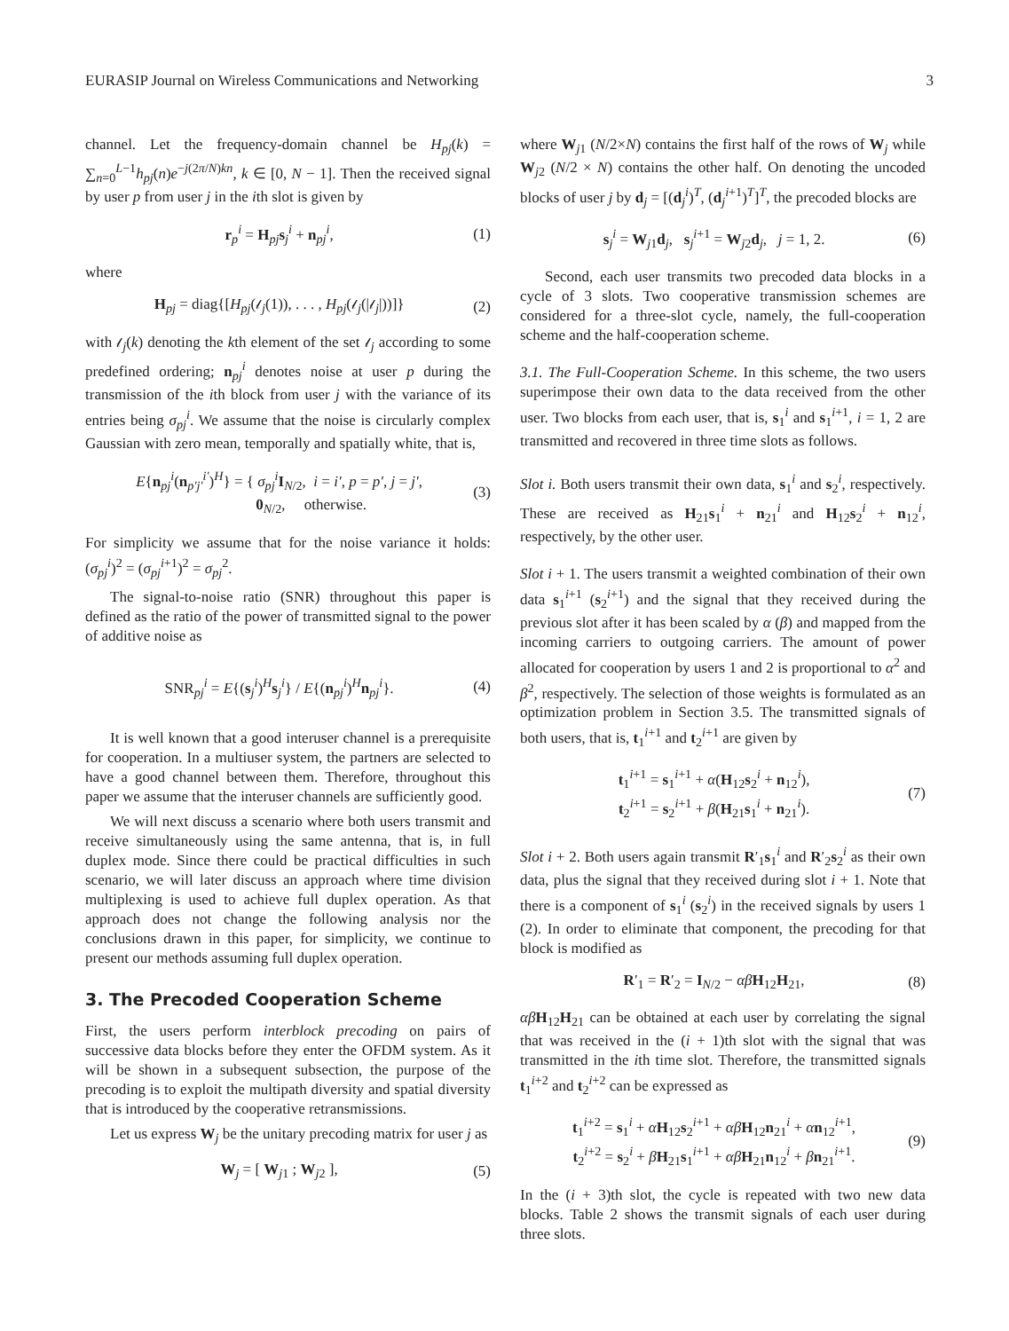EURASIP Journal on Wireless Communications and Networking 3
channel. Let the frequency-domain channel be H<sub>pj</sub>(k) = ∑<sub>n=0</sub><sup>L−1</sup>h<sub>pj</sub>(n)e<sup>−j(2π/N)kn</sup>, k ∈ [0, N − 1]. Then the received signal by user p from user j in the ith slot is given by
r<sub>p</sub><sup>i</sup> = H<sub>pj</sub>s<sub>j</sub><sup>i</sup> + n<sub>pj</sub><sup>i</sup>, (1)
where
H<sub>pj</sub> = diag{[H<sub>pj</sub>(𝓁<sub>j</sub>(1)), . . . , H<sub>pj</sub>(𝓁<sub>j</sub>(|𝓁<sub>j</sub>|))]} (2)
with 𝓁<sub>j</sub>(k) denoting the kth element of the set 𝓁<sub>j</sub> according to some predefined ordering; n<sub>pj</sub><sup>i</sup> denotes noise at user p during the transmission of the ith block from user j with the variance of its entries being σ<sub>pj</sub><sup>i</sup>. We assume that the noise is circularly complex Gaussian with zero mean, temporally and spatially white, that is,
E{n<sub>pj</sub><sup>i</sup>(n<sub>p′j′</sub><sup>i′</sup>)<sup>H</sup>} = { σ<sub>pj</sub><sup>i</sup>I<sub>N/2</sub>, i = i′, p = p′, j = j′,
0<sub>N/2</sub>, otherwise. (3)
For simplicity we assume that for the noise variance it holds: (σ<sub>pj</sub><sup>i</sup>)<sup>2</sup> = (σ<sub>pj</sub><sup>i+1</sup>)<sup>2</sup> = σ<sub>pj</sub><sup>2</sup>.
The signal-to-noise ratio (SNR) throughout this paper is defined as the ratio of the power of transmitted signal to the power of additive noise as
SNR<sub>pj</sub><sup>i</sup> = E{(s<sub>j</sub><sup>i</sup>)<sup>H</sup>s<sub>j</sub><sup>i</sup>} / E{(n<sub>pj</sub><sup>i</sup>)<sup>H</sup>n<sub>pj</sub><sup>i</sup>}. (4)
It is well known that a good interuser channel is a prerequisite for cooperation. In a multiuser system, the partners are selected to have a good channel between them. Therefore, throughout this paper we assume that the interuser channels are sufficiently good.
We will next discuss a scenario where both users transmit and receive simultaneously using the same antenna, that is, in full duplex mode. Since there could be practical difficulties in such scenario, we will later discuss an approach where time division multiplexing is used to achieve full duplex operation. As that approach does not change the following analysis nor the conclusions drawn in this paper, for simplicity, we continue to present our methods assuming full duplex operation.
3. The Precoded Cooperation Scheme
First, the users perform interblock precoding on pairs of successive data blocks before they enter the OFDM system. As it will be shown in a subsequent subsection, the purpose of the precoding is to exploit the multipath diversity and spatial diversity that is introduced by the cooperative retransmissions.
Let us express W<sub>j</sub> be the unitary precoding matrix for user j as
W<sub>j</sub> = [ W<sub>j1</sub> ; W<sub>j2</sub> ], (5)
where W<sub>j1</sub> (N/2×N) contains the first half of the rows of W<sub>j</sub> while W<sub>j2</sub> (N/2 × N) contains the other half. On denoting the uncoded blocks of user j by d<sub>j</sub> = [(d<sub>j</sub><sup>i</sup>)<sup>T</sup>, (d<sub>j</sub><sup>i+1</sup>)<sup>T</sup>]<sup>T</sup>, the precoded blocks are
s<sub>j</sub><sup>i</sup> = W<sub>j1</sub>d<sub>j</sub>, s<sub>j</sub><sup>i+1</sup> = W<sub>j2</sub>d<sub>j</sub>, j = 1, 2. (6)
Second, each user transmits two precoded data blocks in a cycle of 3 slots. Two cooperative transmission schemes are considered for a three-slot cycle, namely, the full-cooperation scheme and the half-cooperation scheme.
3.1. The Full-Cooperation Scheme. In this scheme, the two users superimpose their own data to the data received from the other user. Two blocks from each user, that is, s<sub>1</sub><sup>i</sup> and s<sub>1</sub><sup>i+1</sup>, i = 1, 2 are transmitted and recovered in three time slots as follows.
Slot i. Both users transmit their own data, s<sub>1</sub><sup>i</sup> and s<sub>2</sub><sup>i</sup>, respectively. These are received as H<sub>21</sub>s<sub>1</sub><sup>i</sup> + n<sub>21</sub><sup>i</sup> and H<sub>12</sub>s<sub>2</sub><sup>i</sup> + n<sub>12</sub><sup>i</sup>, respectively, by the other user.
Slot i + 1. The users transmit a weighted combination of their own data s<sub>1</sub><sup>i+1</sup> (s<sub>2</sub><sup>i+1</sup>) and the signal that they received during the previous slot after it has been scaled by α (β) and mapped from the incoming carriers to outgoing carriers. The amount of power allocated for cooperation by users 1 and 2 is proportional to α<sup>2</sup> and β<sup>2</sup>, respectively. The selection of those weights is formulated as an optimization problem in Section 3.5. The transmitted signals of both users, that is, t<sub>1</sub><sup>i+1</sup> and t<sub>2</sub><sup>i+1</sup> are given by
t<sub>1</sub><sup>i+1</sup> = s<sub>1</sub><sup>i+1</sup> + α(H<sub>12</sub>s<sub>2</sub><sup>i</sup> + n<sub>12</sub><sup>i</sup>),
t<sub>2</sub><sup>i+1</sup> = s<sub>2</sub><sup>i+1</sup> + β(H<sub>21</sub>s<sub>1</sub><sup>i</sup> + n<sub>21</sub><sup>i</sup>). (7)
Slot i + 2. Both users again transmit R′<sub>1</sub>s<sub>1</sub><sup>i</sup> and R′<sub>2</sub>s<sub>2</sub><sup>i</sup> as their own data, plus the signal that they received during slot i + 1. Note that there is a component of s<sub>1</sub><sup>i</sup> (s<sub>2</sub><sup>i</sup>) in the received signals by users 1 (2). In order to eliminate that component, the precoding for that block is modified as
R′<sub>1</sub> = R′<sub>2</sub> = I<sub>N/2</sub> − αβ H<sub>12</sub>H<sub>21</sub>, (8)
αβ H<sub>12</sub>H<sub>21</sub> can be obtained at each user by correlating the signal that was received in the (i + 1)th slot with the signal that was transmitted in the ith time slot. Therefore, the transmitted signals t<sub>1</sub><sup>i+2</sup> and t<sub>2</sub><sup>i+2</sup> can be expressed as
t<sub>1</sub><sup>i+2</sup> = s<sub>1</sub><sup>i</sup> + αH<sub>12</sub>s<sub>2</sub><sup>i+1</sup> + αβ H<sub>12</sub>n<sub>21</sub><sup>i</sup> + αn<sub>12</sub><sup>i+1</sup>,
t<sub>2</sub><sup>i+2</sup> = s<sub>2</sub><sup>i</sup> + βH<sub>21</sub>s<sub>1</sub><sup>i+1</sup> + αβ H<sub>21</sub>n<sub>12</sub><sup>i</sup> + βn<sub>21</sub><sup>i+1</sup>. (9)
In the (i + 3)th slot, the cycle is repeated with two new data blocks. Table 2 shows the transmit signals of each user during three slots.